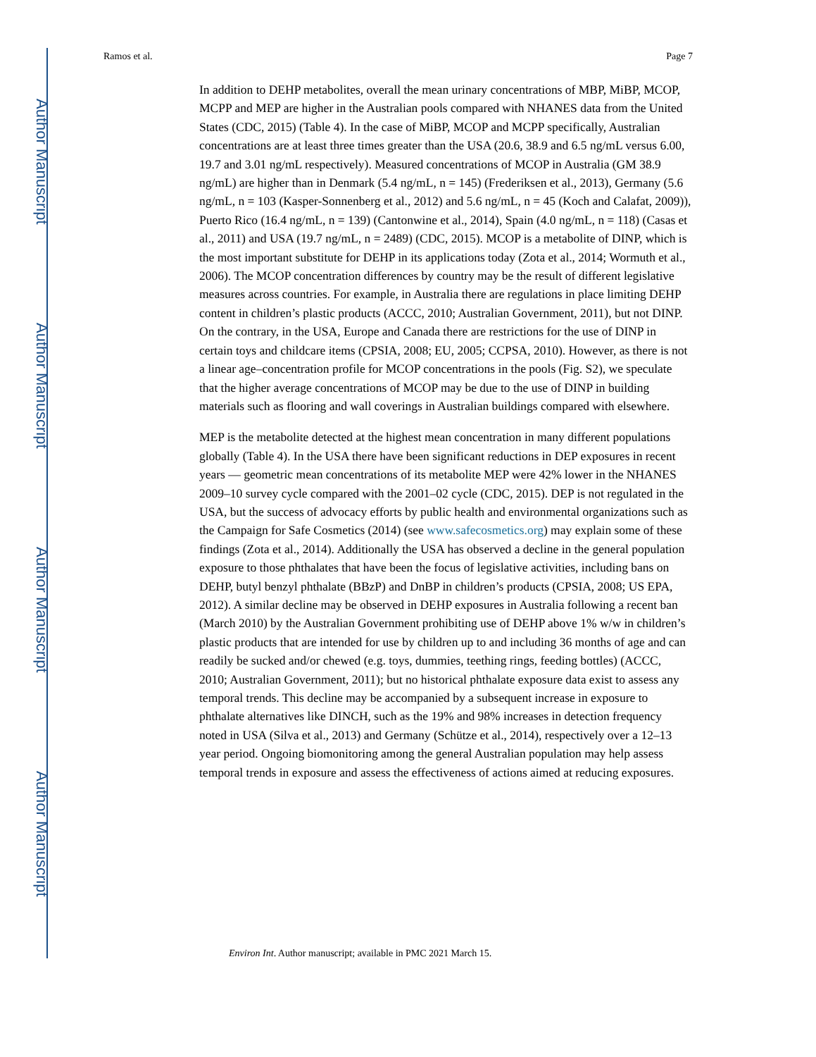Author Manuscript
Author Manuscript
Author Manuscript
Author Manuscript
Ramos et al. Page 7
In addition to DEHP metabolites, overall the mean urinary concentrations of MBP, MiBP, MCOP, MCPP and MEP are higher in the Australian pools compared with NHANES data from the United States (CDC, 2015) (Table 4). In the case of MiBP, MCOP and MCPP specifically, Australian concentrations are at least three times greater than the USA (20.6, 38.9 and 6.5 ng/mL versus 6.00, 19.7 and 3.01 ng/mL respectively). Measured concentrations of MCOP in Australia (GM 38.9 ng/mL) are higher than in Denmark (5.4 ng/mL, n = 145) (Frederiksen et al., 2013), Germany (5.6 ng/mL, n = 103 (Kasper-Sonnenberg et al., 2012) and 5.6 ng/mL, n = 45 (Koch and Calafat, 2009)), Puerto Rico (16.4 ng/mL, n = 139) (Cantonwine et al., 2014), Spain (4.0 ng/mL, n = 118) (Casas et al., 2011) and USA (19.7 ng/mL, n = 2489) (CDC, 2015). MCOP is a metabolite of DINP, which is the most important substitute for DEHP in its applications today (Zota et al., 2014; Wormuth et al., 2006). The MCOP concentration differences by country may be the result of different legislative measures across countries. For example, in Australia there are regulations in place limiting DEHP content in children’s plastic products (ACCC, 2010; Australian Government, 2011), but not DINP. On the contrary, in the USA, Europe and Canada there are restrictions for the use of DINP in certain toys and childcare items (CPSIA, 2008; EU, 2005; CCPSA, 2010). However, as there is not a linear age–concentration profile for MCOP concentrations in the pools (Fig. S2), we speculate that the higher average concentrations of MCOP may be due to the use of DINP in building materials such as flooring and wall coverings in Australian buildings compared with elsewhere.
MEP is the metabolite detected at the highest mean concentration in many different populations globally (Table 4). In the USA there have been significant reductions in DEP exposures in recent years — geometric mean concentrations of its metabolite MEP were 42% lower in the NHANES 2009–10 survey cycle compared with the 2001–02 cycle (CDC, 2015). DEP is not regulated in the USA, but the success of advocacy efforts by public health and environmental organizations such as the Campaign for Safe Cosmetics (2014) (see www.safecosmetics.org) may explain some of these findings (Zota et al., 2014). Additionally the USA has observed a decline in the general population exposure to those phthalates that have been the focus of legislative activities, including bans on DEHP, butyl benzyl phthalate (BBzP) and DnBP in children’s products (CPSIA, 2008; US EPA, 2012). A similar decline may be observed in DEHP exposures in Australia following a recent ban (March 2010) by the Australian Government prohibiting use of DEHP above 1% w/w in children’s plastic products that are intended for use by children up to and including 36 months of age and can readily be sucked and/or chewed (e.g. toys, dummies, teething rings, feeding bottles) (ACCC, 2010; Australian Government, 2011); but no historical phthalate exposure data exist to assess any temporal trends. This decline may be accompanied by a subsequent increase in exposure to phthalate alternatives like DINCH, such as the 19% and 98% increases in detection frequency noted in USA (Silva et al., 2013) and Germany (Schütze et al., 2014), respectively over a 12–13 year period. Ongoing biomonitoring among the general Australian population may help assess temporal trends in exposure and assess the effectiveness of actions aimed at reducing exposures.
Environ Int. Author manuscript; available in PMC 2021 March 15.